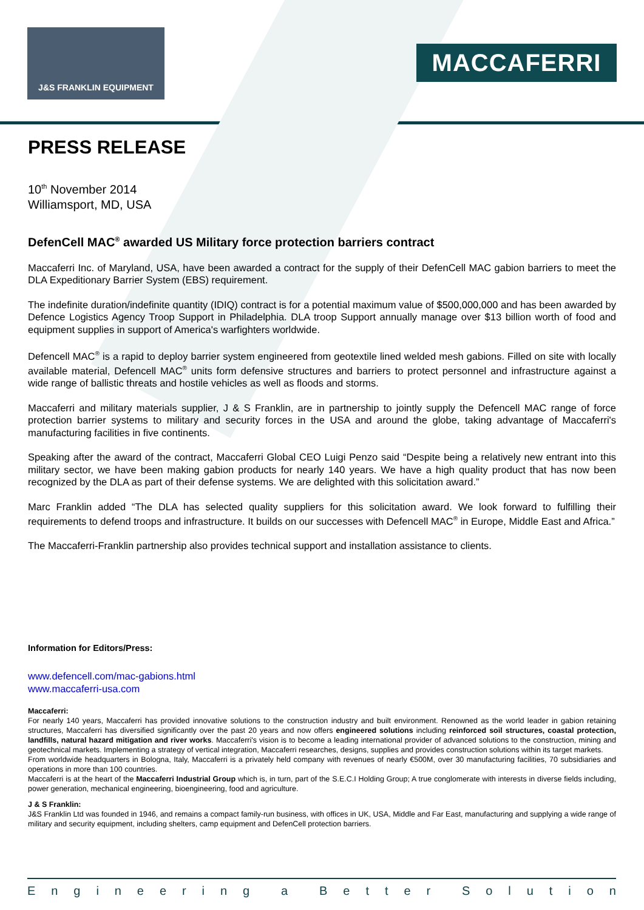J&S FRANKLIN EQUIPMENT
MACCAFERRI
PRESS RELEASE
10<sup>th</sup> November 2014
Williamsport, MD, USA
DefenCell MAC<sup>®</sup> awarded US Military force protection barriers contract
Maccaferri Inc. of Maryland, USA, have been awarded a contract for the supply of their DefenCell MAC gabion barriers to meet the DLA Expeditionary Barrier System (EBS) requirement.
The indefinite duration/indefinite quantity (IDIQ) contract is for a potential maximum value of $500,000,000 and has been awarded by Defence Logistics Agency Troop Support in Philadelphia. DLA troop Support annually manage over $13 billion worth of food and equipment supplies in support of America's warfighters worldwide.
Defencell MAC<sup>®</sup> is a rapid to deploy barrier system engineered from geotextile lined welded mesh gabions. Filled on site with locally available material, Defencell MAC<sup>®</sup> units form defensive structures and barriers to protect personnel and infrastructure against a wide range of ballistic threats and hostile vehicles as well as floods and storms.
Maccaferri and military materials supplier, J & S Franklin, are in partnership to jointly supply the Defencell MAC range of force protection barrier systems to military and security forces in the USA and around the globe, taking advantage of Maccaferri's manufacturing facilities in five continents.
Speaking after the award of the contract, Maccaferri Global CEO Luigi Penzo said “Despite being a relatively new entrant into this military sector, we have been making gabion products for nearly 140 years. We have a high quality product that has now been recognized by the DLA as part of their defense systems. We are delighted with this solicitation award.”
Marc Franklin added “The DLA has selected quality suppliers for this solicitation award. We look forward to fulfilling their requirements to defend troops and infrastructure. It builds on our successes with Defencell MAC<sup>®</sup> in Europe, Middle East and Africa.”
The Maccaferri-Franklin partnership also provides technical support and installation assistance to clients.
Information for Editors/Press:
www.defencell.com/mac-gabions.html
www.maccaferri-usa.com
Maccaferri:
For nearly 140 years, Maccaferri has provided innovative solutions to the construction industry and built environment. Renowned as the world leader in gabion retaining structures, Maccaferri has diversified significantly over the past 20 years and now offers engineered solutions including reinforced soil structures, coastal protection, landfills, natural hazard mitigation and river works. Maccaferri's vision is to become a leading international provider of advanced solutions to the construction, mining and geotechnical markets. Implementing a strategy of vertical integration, Maccaferri researches, designs, supplies and provides construction solutions within its target markets.
From worldwide headquarters in Bologna, Italy, Maccaferri is a privately held company with revenues of nearly €500M, over 30 manufacturing facilities, 70 subsidiaries and operations in more than 100 countries.
Maccaferri is at the heart of the Maccaferri Industrial Group which is, in turn, part of the S.E.C.I Holding Group; A true conglomerate with interests in diverse fields including, power generation, mechanical engineering, bioengineering, food and agriculture.
J & S Franklin:
J&S Franklin Ltd was founded in 1946, and remains a compact family-run business, with offices in UK, USA, Middle and Far East, manufacturing and supplying a wide range of military and security equipment, including shelters, camp equipment and DefenCell protection barriers.
Engineering a Better Solution